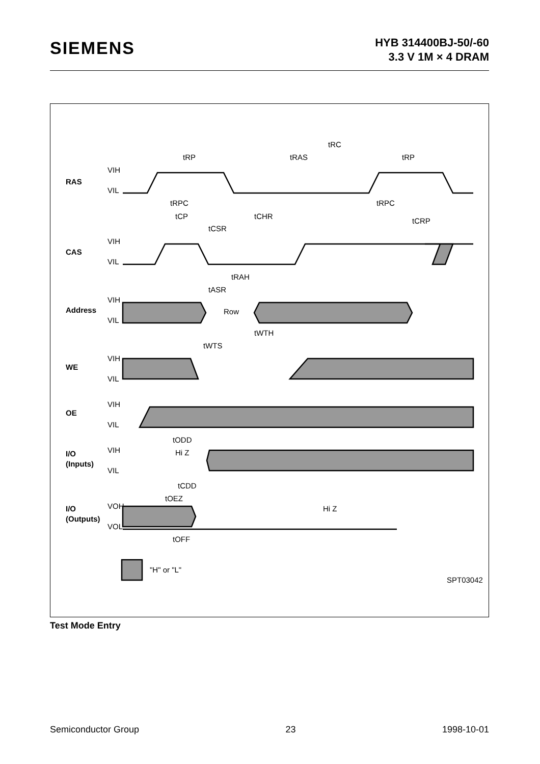SIEMENS
HYB 314400BJ-50/-60
3.3 V 1M × 4 DRAM
RAS
CAS
Address
WE
OE
I/O
(Inputs)
I/O
(Outputs)
VIH
VIL
VIH
VIL
VIH
VIL
VIH
VIL
VIH
VIL
VIH
VIL
VOH
VOL
tRC
tRP
tRAS
tRP
tRPC
tRPC
tCP
tCHR
tCRP
tCSR
tRAH
tASR
tWTH
tWTS
tODD
tCDD
tOEZ
tOFF
Row
Hi Z
Hi Z
"H" or "L"
SPT03042
Test Mode Entry
Semiconductor Group 23 1998-10-01